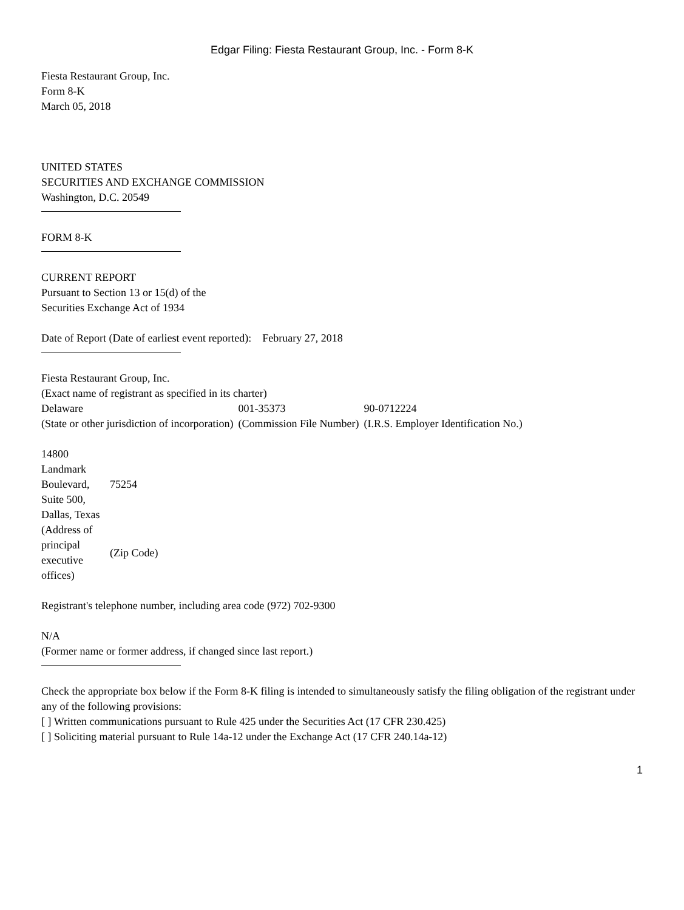Edgar Filing: Fiesta Restaurant Group, Inc. - Form 8-K
Fiesta Restaurant Group, Inc.
Form 8-K
March 05, 2018
UNITED STATES
SECURITIES AND EXCHANGE COMMISSION
Washington, D.C. 20549
FORM 8-K
CURRENT REPORT
Pursuant to Section 13 or 15(d) of the
Securities Exchange Act of 1934
Date of Report (Date of earliest event reported): February 27, 2018
Fiesta Restaurant Group, Inc.
(Exact name of registrant as specified in its charter)
| Delaware | 001-35373 | 90-0712224 |
| (State or other jurisdiction of incorporation) | (Commission File Number) | (I.R.S. Employer Identification No.) |
| 14800 Landmark Boulevard, Suite 500, Dallas, Texas | 75254 |
| (Address of principal executive offices) | (Zip Code) |
Registrant's telephone number, including area code (972) 702-9300
N/A
(Former name or former address, if changed since last report.)
Check the appropriate box below if the Form 8-K filing is intended to simultaneously satisfy the filing obligation of the registrant under any of the following provisions:
[ ] Written communications pursuant to Rule 425 under the Securities Act (17 CFR 230.425)
[ ] Soliciting material pursuant to Rule 14a-12 under the Exchange Act (17 CFR 240.14a-12)
1